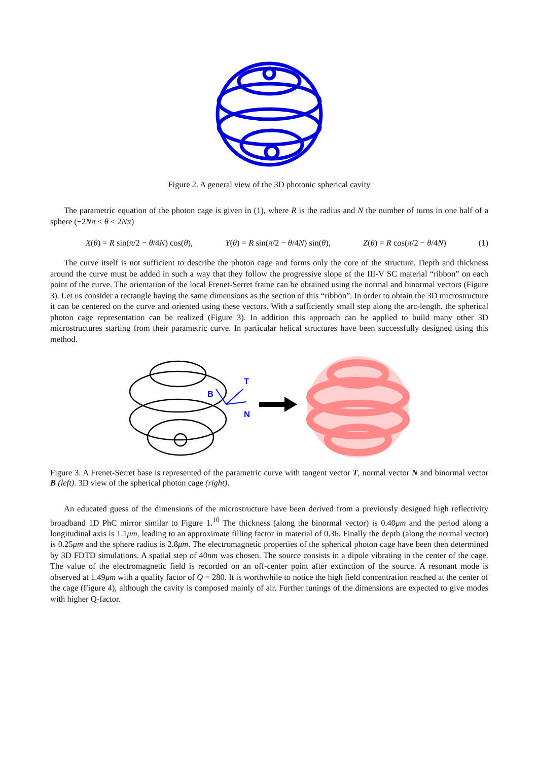Figure 2. A general view of the 3D photonic spherical cavity
The parametric equation of the photon cage is given in (1), where R is the radius and N the number of turns in one half of a sphere (−2Nπ ≤ θ ≤ 2Nπ)
X(θ) = R sin(π/2 − θ/4N) cos(θ), Y(θ) = R sin(π/2 − θ/4N) sin(θ), Z(θ) = R cos(π/2 − θ/4N) (1)
The curve itself is not sufficient to describe the photon cage and forms only the core of the structure. Depth and thickness around the curve must be added in such a way that they follow the progressive slope of the III-V SC material “ribbon” on each point of the curve. The orientation of the local Frenet-Serret frame can be obtained using the normal and binormal vectors (Figure 3). Let us consider a rectangle having the same dimensions as the section of this “ribbon”. In order to obtain the 3D microstructure it can be centered on the curve and oriented using these vectors. With a sufficiently small step along the arc-length, the spherical photon cage representation can be realized (Figure 3). In addition this approach can be applied to build many other 3D microstructures starting from their parametric curve. In particular helical structures have been successfully designed using this method.
T
B
N
Figure 3. A Frenet-Serret base is represented of the parametric curve with tangent vector T, normal vector N and binormal vector B (left). 3D view of the spherical photon cage (right).
An educated guess of the dimensions of the microstructure have been derived from a previously designed high reflectivity broadband 1D PhC mirror similar to Figure 1.<sup>10</sup> The thickness (along the binormal vector) is 0.40μm and the period along a longitudinal axis is 1.1μm, leading to an approximate filling factor in material of 0.36. Finally the depth (along the normal vector) is 0.25μm and the sphere radius is 2.8μm. The electromagnetic properties of the spherical photon cage have been then determined by 3D FDTD simulations. A spatial step of 40nm was chosen. The source consists in a dipole vibrating in the center of the cage. The value of the electromagnetic field is recorded on an off-center point after extinction of the source. A resonant mode is observed at 1.49μm with a quality factor of Q = 280. It is worthwhile to notice the high field concentration reached at the center of the cage (Figure 4), although the cavity is composed mainly of air. Further tunings of the dimensions are expected to give modes with higher Q-factor.